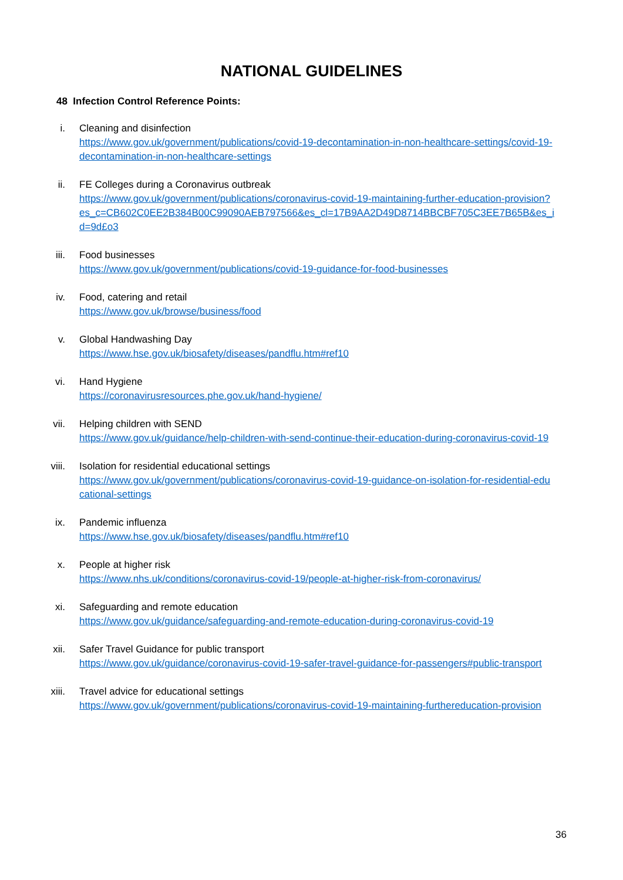NATIONAL GUIDELINES
48 Infection Control Reference Points:
i. Cleaning and disinfection
https://www.gov.uk/government/publications/covid-19-decontamination-in-non-healthcare-settings/covid-19-decontamination-in-non-healthcare-settings
ii. FE Colleges during a Coronavirus outbreak
https://www.gov.uk/government/publications/coronavirus-covid-19-maintaining-further-education-provision?es_c=CB602C0EE2B384B00C99090AEB797566&es_cl=17B9AA2D49D8714BBCBF705C3EE7B65B&es_id=9d£o3
iii. Food businesses
https://www.gov.uk/government/publications/covid-19-guidance-for-food-businesses
iv. Food, catering and retail
https://www.gov.uk/browse/business/food
v. Global Handwashing Day
https://www.hse.gov.uk/biosafety/diseases/pandflu.htm#ref10
vi. Hand Hygiene
https://coronavirusresources.phe.gov.uk/hand-hygiene/
vii. Helping children with SEND
https://www.gov.uk/guidance/help-children-with-send-continue-their-education-during-coronavirus-covid-19
viii. Isolation for residential educational settings
https://www.gov.uk/government/publications/coronavirus-covid-19-guidance-on-isolation-for-residential-educational-settings
ix. Pandemic influenza
https://www.hse.gov.uk/biosafety/diseases/pandflu.htm#ref10
x. People at higher risk
https://www.nhs.uk/conditions/coronavirus-covid-19/people-at-higher-risk-from-coronavirus/
xi. Safeguarding and remote education
https://www.gov.uk/guidance/safeguarding-and-remote-education-during-coronavirus-covid-19
xii. Safer Travel Guidance for public transport
https://www.gov.uk/guidance/coronavirus-covid-19-safer-travel-guidance-for-passengers#public-transport
xiii. Travel advice for educational settings
https://www.gov.uk/government/publications/coronavirus-covid-19-maintaining-furthereducation-provision
36